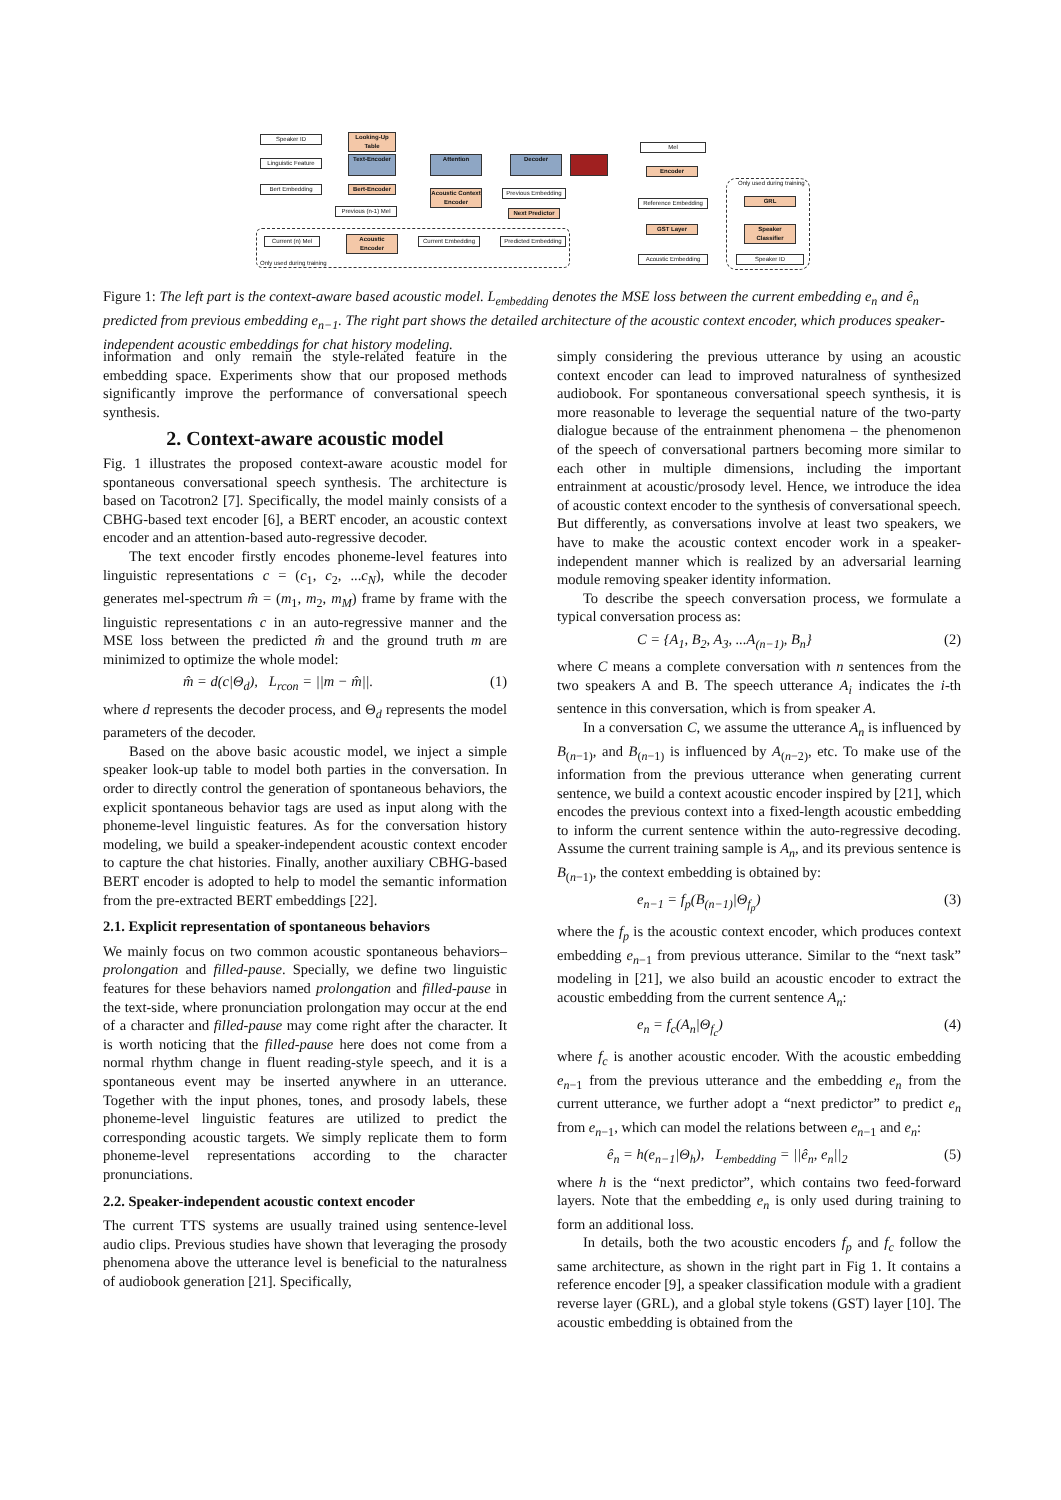Speaker ID
Looking-Up Table
Linguistic Feature
Text-Encoder Attention Decoder
Bert Embedding Bert-Encoder
Acoustic Context Encoder
Previous Embedding
Previous (n-1) Mel
Next Predictor
Current (n) Mel
Acoustic Encoder
Current Embedding
Predicted Embedding
Only used during training
Mel
Encoder
Reference Embedding
GST Layer
Acoustic Embedding
Only used during training
GRL
Speaker Classifier
Speaker ID
Figure 1: The left part is the context-aware based acoustic model. L<sub>embedding</sub> denotes the MSE loss between the current embedding e<sub>n</sub> and ê<sub>n</sub> predicted from previous embedding e<sub>n−1</sub>. The right part shows the detailed architecture of the acoustic context encoder, which produces speaker-independent acoustic embeddings for chat history modeling.
information and only remain the style-related feature in the embedding space. Experiments show that our proposed methods significantly improve the performance of conversational speech synthesis.
2. Context-aware acoustic model
Fig. 1 illustrates the proposed context-aware acoustic model for spontaneous conversational speech synthesis. The architecture is based on Tacotron2 [7]. Specifically, the model mainly consists of a CBHG-based text encoder [6], a BERT encoder, an acoustic context encoder and an attention-based auto-regressive decoder.
The text encoder firstly encodes phoneme-level features into linguistic representations c = (c<sub>1</sub>, c<sub>2</sub>, ...c<sub>N</sub>), while the decoder generates mel-spectrum m̂ = (m<sub>1</sub>, m<sub>2</sub>, m<sub>M</sub>) frame by frame with the linguistic representations c in an auto-regressive manner and the MSE loss between the predicted m̂ and the ground truth m are minimized to optimize the whole model:
m̂ = d(c|Θ<sub>d</sub>), L<sub>rcon</sub> = ||m − m̂||. (1)
where d represents the decoder process, and Θ<sub>d</sub> represents the model parameters of the decoder.
Based on the above basic acoustic model, we inject a simple speaker look-up table to model both parties in the conversation. In order to directly control the generation of spontaneous behaviors, the explicit spontaneous behavior tags are used as input along with the phoneme-level linguistic features. As for the conversation history modeling, we build a speaker-independent acoustic context encoder to capture the chat histories. Finally, another auxiliary CBHG-based BERT encoder is adopted to help to model the semantic information from the pre-extracted BERT embeddings [22].
2.1. Explicit representation of spontaneous behaviors
We mainly focus on two common acoustic spontaneous behaviors–prolongation and filled-pause. Specially, we define two linguistic features for these behaviors named prolongation and filled-pause in the text-side, where pronunciation prolongation may occur at the end of a character and filled-pause may come right after the character. It is worth noticing that the filled-pause here does not come from a normal rhythm change in fluent reading-style speech, and it is a spontaneous event may be inserted anywhere in an utterance. Together with the input phones, tones, and prosody labels, these phoneme-level linguistic features are utilized to predict the corresponding acoustic targets. We simply replicate them to form phoneme-level representations according to the character pronunciations.
2.2. Speaker-independent acoustic context encoder
The current TTS systems are usually trained using sentence-level audio clips. Previous studies have shown that leveraging the prosody phenomena above the utterance level is beneficial to the naturalness of audiobook generation [21]. Specifically,
simply considering the previous utterance by using an acoustic context encoder can lead to improved naturalness of synthesized audiobook. For spontaneous conversational speech synthesis, it is more reasonable to leverage the sequential nature of the two-party dialogue because of the entrainment phenomena – the phenomenon of the speech of conversational partners becoming more similar to each other in multiple dimensions, including the important entrainment at acoustic/prosody level. Hence, we introduce the idea of acoustic context encoder to the synthesis of conversational speech. But differently, as conversations involve at least two speakers, we have to make the acoustic context encoder work in a speaker-independent manner which is realized by an adversarial learning module removing speaker identity information.
To describe the speech conversation process, we formulate a typical conversation process as:
C = {A<sub>1</sub>, B<sub>2</sub>, A<sub>3</sub>, ...A<sub>(n−1)</sub>, B<sub>n</sub>} (2)
where C means a complete conversation with n sentences from the two speakers A and B. The speech utterance A<sub>i</sub> indicates the i-th sentence in this conversation, which is from speaker A.
In a conversation C, we assume the utterance A<sub>n</sub> is influenced by B<sub>(n−1)</sub>, and B<sub>(n−1)</sub> is influenced by A<sub>(n−2)</sub>, etc. To make use of the information from the previous utterance when generating current sentence, we build a context acoustic encoder inspired by [21], which encodes the previous context into a fixed-length acoustic embedding to inform the current sentence within the auto-regressive decoding. Assume the current training sample is A<sub>n</sub>, and its previous sentence is B<sub>(n−1)</sub>, the context embedding is obtained by:
e<sub>n−1</sub> = f<sub>p</sub>(B<sub>(n−1)</sub>|Θ<sub>f<sub>p</sub></sub>) (3)
where the f<sub>p</sub> is the acoustic context encoder, which produces context embedding e<sub>n−1</sub> from previous utterance. Similar to the “next task” modeling in [21], we also build an acoustic encoder to extract the acoustic embedding from the current sentence A<sub>n</sub>:
e<sub>n</sub> = f<sub>c</sub>(A<sub>n</sub>|Θ<sub>f<sub>c</sub></sub>) (4)
where f<sub>c</sub> is another acoustic encoder. With the acoustic embedding e<sub>n−1</sub> from the previous utterance and the embedding e<sub>n</sub> from the current utterance, we further adopt a “next predictor” to predict e<sub>n</sub> from e<sub>n−1</sub>, which can model the relations between e<sub>n−1</sub> and e<sub>n</sub>:
ê<sub>n</sub> = h(e<sub>n−1</sub>|Θ<sub>h</sub>), L<sub>embedding</sub> = ||ê<sub>n</sub>, e<sub>n</sub>||<sub>2</sub> (5)
where h is the “next predictor”, which contains two feed-forward layers. Note that the embedding e<sub>n</sub> is only used during training to form an additional loss.
In details, both the two acoustic encoders f<sub>p</sub> and f<sub>c</sub> follow the same architecture, as shown in the right part in Fig 1. It contains a reference encoder [9], a speaker classification module with a gradient reverse layer (GRL), and a global style tokens (GST) layer [10]. The acoustic embedding is obtained from the